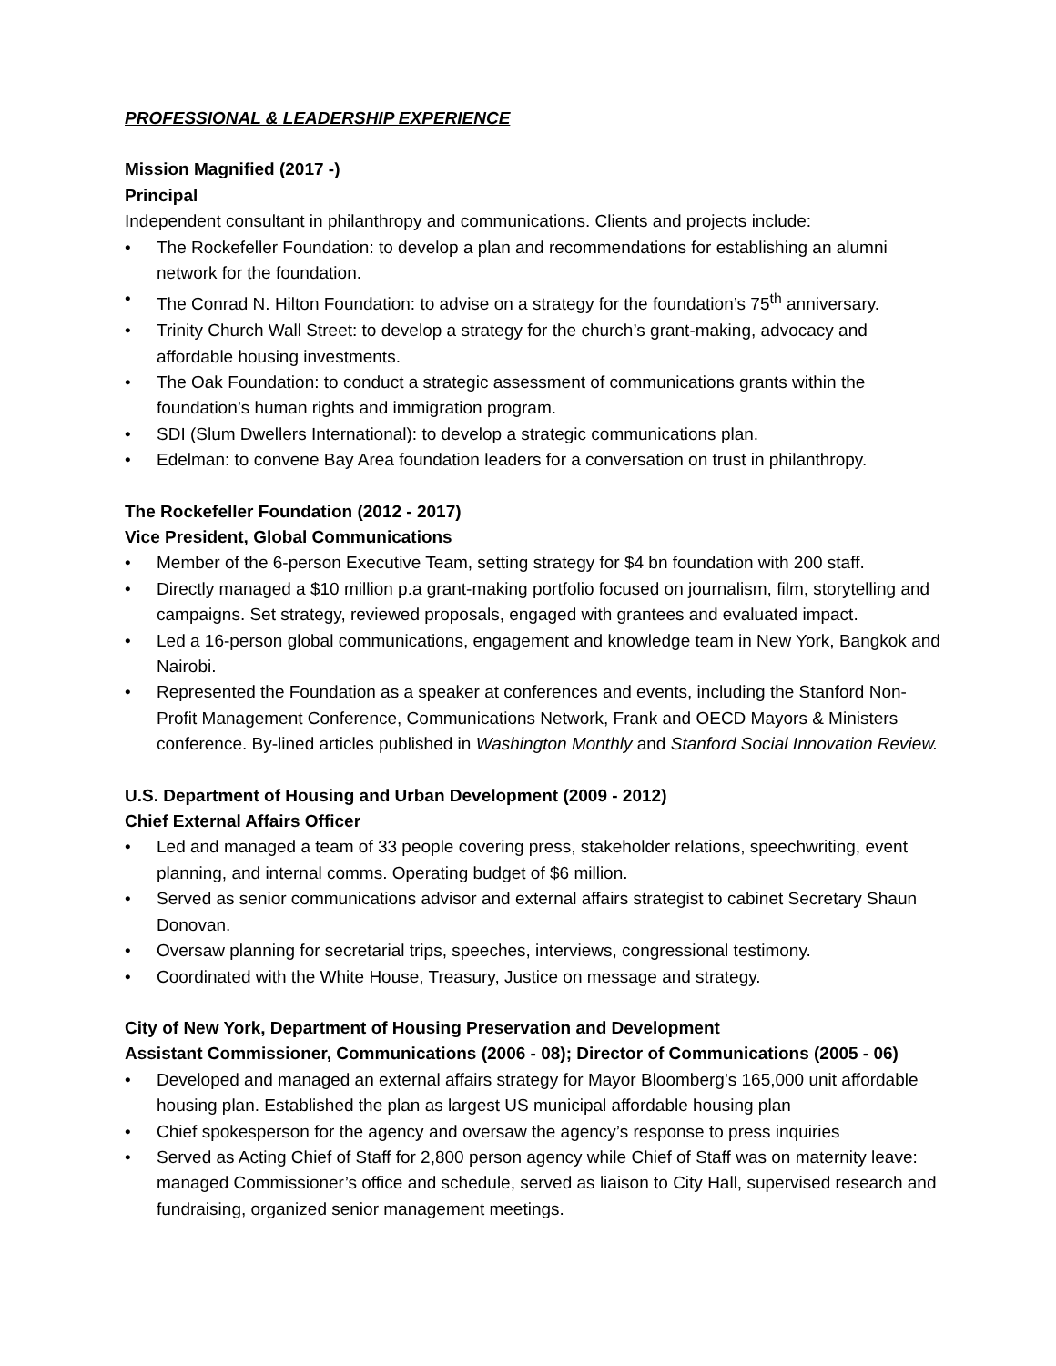PROFESSIONAL & LEADERSHIP EXPERIENCE
Mission Magnified (2017 -)
Principal
Independent consultant in philanthropy and communications. Clients and projects include:
• The Rockefeller Foundation: to develop a plan and recommendations for establishing an alumni network for the foundation.
• The Conrad N. Hilton Foundation: to advise on a strategy for the foundation’s 75<sup>th</sup> anniversary.
• Trinity Church Wall Street: to develop a strategy for the church’s grant-making, advocacy and affordable housing investments.
• The Oak Foundation: to conduct a strategic assessment of communications grants within the foundation’s human rights and immigration program.
• SDI (Slum Dwellers International): to develop a strategic communications plan.
• Edelman: to convene Bay Area foundation leaders for a conversation on trust in philanthropy.
The Rockefeller Foundation (2012 - 2017)
Vice President, Global Communications
• Member of the 6-person Executive Team, setting strategy for $4 bn foundation with 200 staff.
• Directly managed a $10 million p.a grant-making portfolio focused on journalism, film, storytelling and campaigns. Set strategy, reviewed proposals, engaged with grantees and evaluated impact.
• Led a 16-person global communications, engagement and knowledge team in New York, Bangkok and Nairobi.
• Represented the Foundation as a speaker at conferences and events, including the Stanford Non-Profit Management Conference, Communications Network, Frank and OECD Mayors & Ministers conference. By-lined articles published in Washington Monthly and Stanford Social Innovation Review.
U.S. Department of Housing and Urban Development (2009 - 2012)
Chief External Affairs Officer
• Led and managed a team of 33 people covering press, stakeholder relations, speechwriting, event planning, and internal comms. Operating budget of $6 million.
• Served as senior communications advisor and external affairs strategist to cabinet Secretary Shaun Donovan.
• Oversaw planning for secretarial trips, speeches, interviews, congressional testimony.
• Coordinated with the White House, Treasury, Justice on message and strategy.
City of New York, Department of Housing Preservation and Development
Assistant Commissioner, Communications (2006 - 08); Director of Communications (2005 - 06)
• Developed and managed an external affairs strategy for Mayor Bloomberg’s 165,000 unit affordable housing plan. Established the plan as largest US municipal affordable housing plan
• Chief spokesperson for the agency and oversaw the agency’s response to press inquiries
• Served as Acting Chief of Staff for 2,800 person agency while Chief of Staff was on maternity leave: managed Commissioner’s office and schedule, served as liaison to City Hall, supervised research and fundraising, organized senior management meetings.